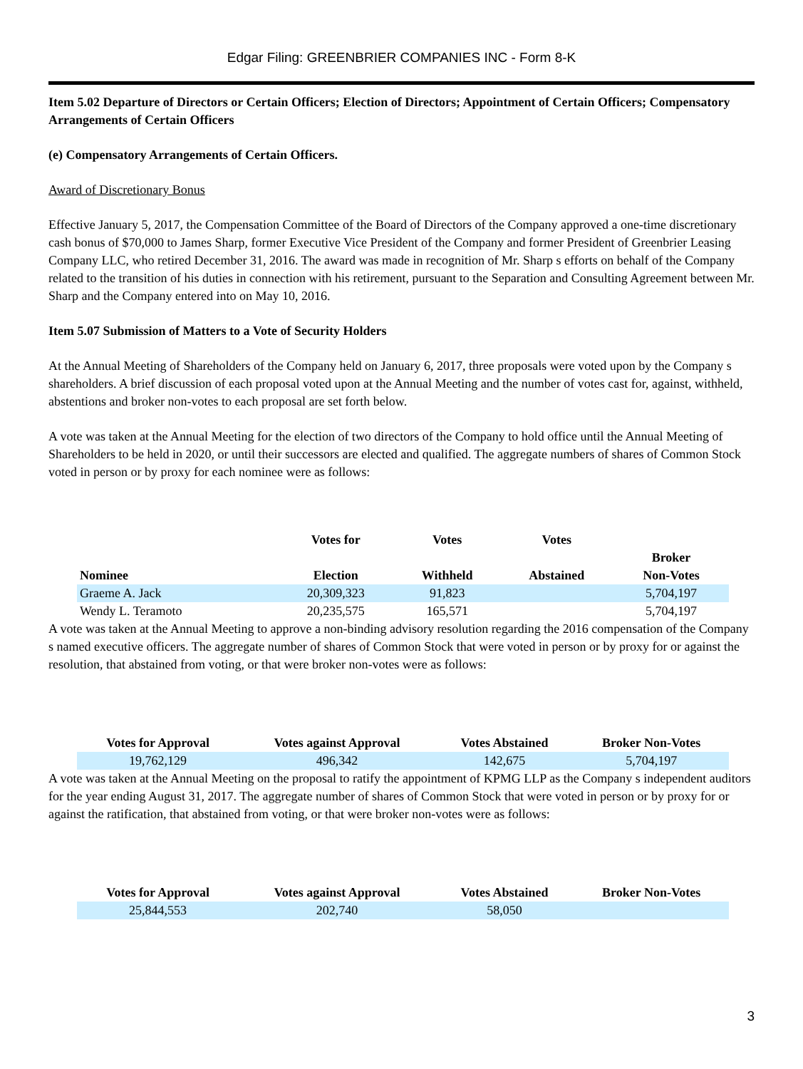Edgar Filing: GREENBRIER COMPANIES INC - Form 8-K
Item 5.02 Departure of Directors or Certain Officers; Election of Directors; Appointment of Certain Officers; Compensatory Arrangements of Certain Officers
(e) Compensatory Arrangements of Certain Officers.
Award of Discretionary Bonus
Effective January 5, 2017, the Compensation Committee of the Board of Directors of the Company approved a one-time discretionary cash bonus of $70,000 to James Sharp, former Executive Vice President of the Company and former President of Greenbrier Leasing Company LLC, who retired December 31, 2016. The award was made in recognition of Mr. Sharp s efforts on behalf of the Company related to the transition of his duties in connection with his retirement, pursuant to the Separation and Consulting Agreement between Mr. Sharp and the Company entered into on May 10, 2016.
Item 5.07 Submission of Matters to a Vote of Security Holders
At the Annual Meeting of Shareholders of the Company held on January 6, 2017, three proposals were voted upon by the Company s shareholders. A brief discussion of each proposal voted upon at the Annual Meeting and the number of votes cast for, against, withheld, abstentions and broker non-votes to each proposal are set forth below.
A vote was taken at the Annual Meeting for the election of two directors of the Company to hold office until the Annual Meeting of Shareholders to be held in 2020, or until their successors are elected and qualified. The aggregate numbers of shares of Common Stock voted in person or by proxy for each nominee were as follows:
| Nominee | Votes for Election | Votes Withheld | Votes Abstained | Broker Non-Votes |
| --- | --- | --- | --- | --- |
| Graeme A. Jack | 20,309,323 | 91,823 | | 5,704,197 |
| Wendy L. Teramoto | 20,235,575 | 165,571 | | 5,704,197 |
A vote was taken at the Annual Meeting to approve a non-binding advisory resolution regarding the 2016 compensation of the Company s named executive officers. The aggregate number of shares of Common Stock that were voted in person or by proxy for or against the resolution, that abstained from voting, or that were broker non-votes were as follows:
| Votes for Approval | Votes against Approval | Votes Abstained | Broker Non-Votes |
| --- | --- | --- | --- |
| 19,762,129 | 496,342 | 142,675 | 5,704,197 |
A vote was taken at the Annual Meeting on the proposal to ratify the appointment of KPMG LLP as the Company s independent auditors for the year ending August 31, 2017. The aggregate number of shares of Common Stock that were voted in person or by proxy for or against the ratification, that abstained from voting, or that were broker non-votes were as follows:
| Votes for Approval | Votes against Approval | Votes Abstained | Broker Non-Votes |
| --- | --- | --- | --- |
| 25,844,553 | 202,740 | 58,050 | |
3